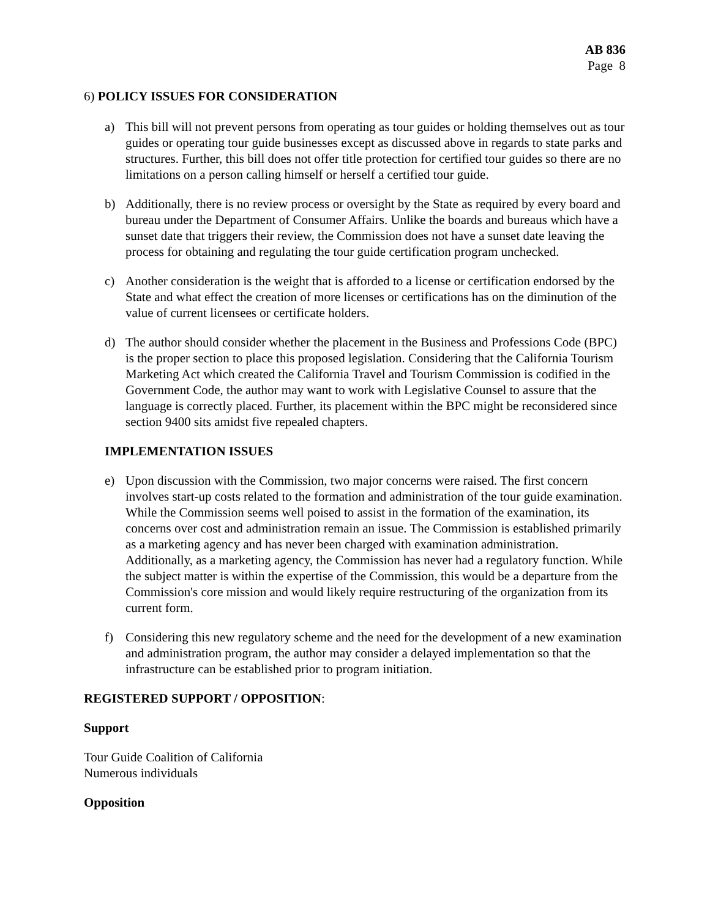AB 836
Page 8
6) POLICY ISSUES FOR CONSIDERATION
a) This bill will not prevent persons from operating as tour guides or holding themselves out as tour guides or operating tour guide businesses except as discussed above in regards to state parks and structures. Further, this bill does not offer title protection for certified tour guides so there are no limitations on a person calling himself or herself a certified tour guide.
b) Additionally, there is no review process or oversight by the State as required by every board and bureau under the Department of Consumer Affairs. Unlike the boards and bureaus which have a sunset date that triggers their review, the Commission does not have a sunset date leaving the process for obtaining and regulating the tour guide certification program unchecked.
c) Another consideration is the weight that is afforded to a license or certification endorsed by the State and what effect the creation of more licenses or certifications has on the diminution of the value of current licensees or certificate holders.
d) The author should consider whether the placement in the Business and Professions Code (BPC) is the proper section to place this proposed legislation. Considering that the California Tourism Marketing Act which created the California Travel and Tourism Commission is codified in the Government Code, the author may want to work with Legislative Counsel to assure that the language is correctly placed. Further, its placement within the BPC might be reconsidered since section 9400 sits amidst five repealed chapters.
IMPLEMENTATION ISSUES
e) Upon discussion with the Commission, two major concerns were raised. The first concern involves start-up costs related to the formation and administration of the tour guide examination. While the Commission seems well poised to assist in the formation of the examination, its concerns over cost and administration remain an issue. The Commission is established primarily as a marketing agency and has never been charged with examination administration. Additionally, as a marketing agency, the Commission has never had a regulatory function. While the subject matter is within the expertise of the Commission, this would be a departure from the Commission's core mission and would likely require restructuring of the organization from its current form.
f) Considering this new regulatory scheme and the need for the development of a new examination and administration program, the author may consider a delayed implementation so that the infrastructure can be established prior to program initiation.
REGISTERED SUPPORT / OPPOSITION:
Support
Tour Guide Coalition of California
Numerous individuals
Opposition